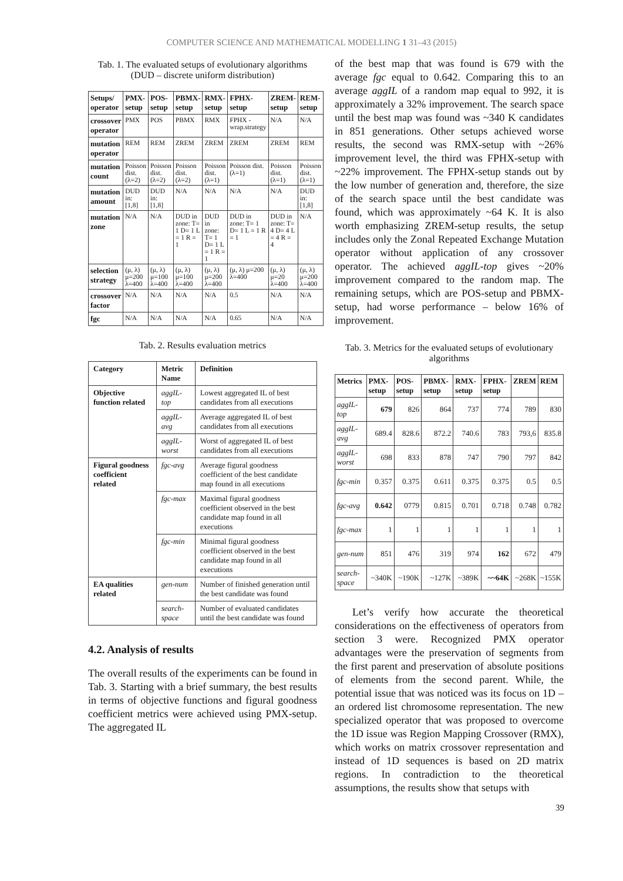COMPUTER SCIENCE AND MATHEMATICAL MODELLING 1 31–43 (2015)
Tab. 1. The evaluated setups of evolutionary algorithms (DUD – discrete uniform distribution)
| Setups/ operator | PMX-setup | POS-setup | PBMX-setup | RMX-setup | FPHX-setup | ZREM-setup | REM-setup |
| --- | --- | --- | --- | --- | --- | --- | --- |
| crossover operator | PMX | POS | PBMX | RMX | FPHX - wrap.strategy | N/A | N/A |
| mutation operator | REM | REM | ZREM | ZREM | ZREM | ZREM | REM |
| mutation count | Poisson dist. (λ=2) | Poisson dist. (λ=2) | Poisson dist. (λ=2) | Poisson dist. (λ=1) | Poisson dist. (λ=1) | Poisson dist. (λ=1) | Poisson dist. (λ=1) |
| mutation amount | DUD in: [1,8] | DUD in: [1,8] | N/A | N/A | N/A | N/A | DUD in: [1,8] |
| mutation zone | N/A | N/A | DUD in zone: T= 1 D= 1 L = 1 R = 1 | DUD in zone: T= 1 D= 1 L = 1 R = 1 | DUD in zone: T= 1 D= 1 L = 1 R = 1 | DUD in zone: T= 4 D= 4 L = 4 R = 4 | N/A |
| selection strategy | (μ, λ) μ=200 λ=400 | (μ, λ) μ=100 λ=400 | (μ, λ) μ=100 λ=400 | (μ, λ) μ=200 λ=400 | (μ, λ) μ=200 λ=400 | (μ, λ) μ=20 λ=400 | (μ, λ) μ=200 λ=400 |
| crossover factor | N/A | N/A | N/A | N/A | 0.5 | N/A | N/A |
| fgc | N/A | N/A | N/A | N/A | 0.65 | N/A | N/A |
Tab. 2. Results evaluation metrics
| Category | Metric Name | Definition |
| --- | --- | --- |
| Objective function related | aggIL-top | Lowest aggregated IL of best candidates from all executions |
| | aggIL-avg | Average aggregated IL of best candidates from all executions |
| | aggIL-worst | Worst of aggregated IL of best candidates from all executions |
| Figural goodness coefficient related | fgc-avg | Average figural goodness coefficient of the best candidate map found in all executions |
| | fgc-max | Maximal figural goodness coefficient observed in the best candidate map found in all executions |
| | fgc-min | Minimal figural goodness coefficient observed in the best candidate map found in all executions |
| EA qualities related | gen-num | Number of finished generation until the best candidate was found |
| | search-space | Number of evaluated candidates until the best candidate was found |
4.2. Analysis of results
The overall results of the experiments can be found in Tab. 3. Starting with a brief summary, the best results in terms of objective functions and figural goodness coefficient metrics were achieved using PMX-setup. The aggregated IL
of the best map that was found is 679 with the average fgc equal to 0.642. Comparing this to an average aggIL of a random map equal to 992, it is approximately a 32% improvement. The search space until the best map was found was ~340 K candidates in 851 generations. Other setups achieved worse results, the second was RMX-setup with ~26% improvement level, the third was FPHX-setup with ~22% improvement. The FPHX-setup stands out by the low number of generation and, therefore, the size of the search space until the best candidate was found, which was approximately ~64 K. It is also worth emphasizing ZREM-setup results, the setup includes only the Zonal Repeated Exchange Mutation operator without application of any crossover operator. The achieved aggIL-top gives ~20% improvement compared to the random map. The remaining setups, which are POS-setup and PBMX-setup, had worse performance – below 16% of improvement.
Tab. 3. Metrics for the evaluated setups of evolutionary algorithms
| Metrics | PMX-setup | POS-setup | PBMX-setup | RMX-setup | FPHX-setup | ZREM | REM |
| --- | --- | --- | --- | --- | --- | --- | --- |
| aggIL-top | 679 | 826 | 864 | 737 | 774 | 789 | 830 |
| aggIL-avg | 689.4 | 828.6 | 872.2 | 740.6 | 783 | 793,6 | 835.8 |
| aggIL-worst | 698 | 833 | 878 | 747 | 790 | 797 | 842 |
| fgc-min | 0.357 | 0.375 | 0.611 | 0.375 | 0.375 | 0.5 | 0.5 |
| fgc-avg | 0.642 | 0779 | 0.815 | 0.701 | 0.718 | 0.748 | 0.782 |
| fgc-max | 1 | 1 | 1 | 1 | 1 | 1 | 1 |
| gen-num | 851 | 476 | 319 | 974 | 162 | 672 | 479 |
| search-space | ~340K | ~190K | ~127K | ~389K | ~~64K | ~268K | ~155K |
Let’s verify how accurate the theoretical considerations on the effectiveness of operators from section 3 were. Recognized PMX operator advantages were the preservation of segments from the first parent and preservation of absolute positions of elements from the second parent. While, the potential issue that was noticed was its focus on 1D – an ordered list chromosome representation. The new specialized operator that was proposed to overcome the 1D issue was Region Mapping Crossover (RMX), which works on matrix crossover representation and instead of 1D sequences is based on 2D matrix regions. In contradiction to the theoretical assumptions, the results show that setups with
39